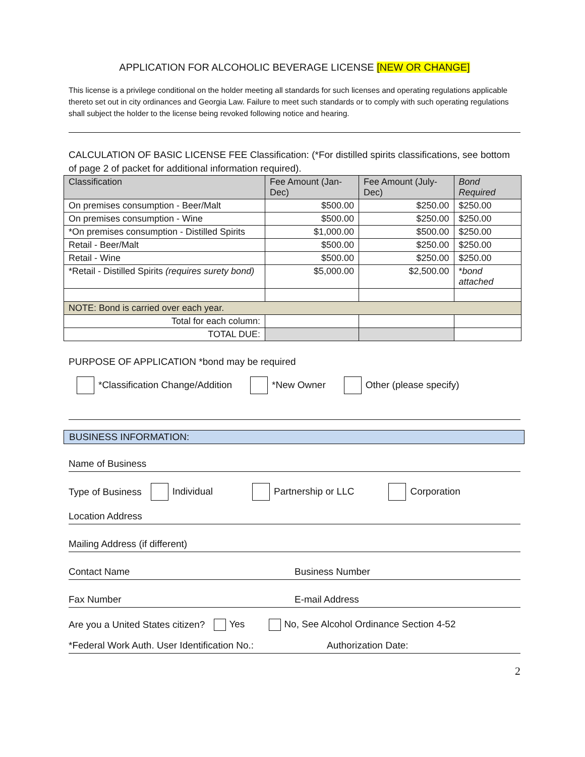APPLICATION FOR ALCOHOLIC BEVERAGE LICENSE [NEW OR CHANGE]
This license is a privilege conditional on the holder meeting all standards for such licenses and operating regulations applicable thereto set out in city ordinances and Georgia Law. Failure to meet such standards or to comply with such operating regulations shall subject the holder to the license being revoked following notice and hearing.
CALCULATION OF BASIC LICENSE FEE Classification: (*For distilled spirits classifications, see bottom of page 2 of packet for additional information required).
| Classification | Fee Amount (Jan-Dec) | Fee Amount (July-Dec) | Bond Required |
| --- | --- | --- | --- |
| On premises consumption - Beer/Malt | $500.00 | $250.00 | $250.00 |
| On premises consumption - Wine | $500.00 | $250.00 | $250.00 |
| *On premises consumption - Distilled Spirits | $1,000.00 | $500.00 | $250.00 |
| Retail - Beer/Malt | $500.00 | $250.00 | $250.00 |
| Retail - Wine | $500.00 | $250.00 | $250.00 |
| *Retail - Distilled Spirits (requires surety bond) | $5,000.00 | $2,500.00 | * bond attached |
| NOTE: Bond is carried over each year. | | | |
| Total for each column: | | | |
| TOTAL DUE: | | | |
PURPOSE OF APPLICATION *bond may be required
*Classification Change/Addition
*New Owner Other (please specify)
BUSINESS INFORMATION:
Name of Business
Type of Business Individual Partnership or LLC Corporation
Location Address
Mailing Address (if different)
Contact Name Business Number
Fax Number E-mail Address
Are you a United States citizen? Yes No, See Alcohol Ordinance Section 4-52
*Federal Work Auth. User Identification No.: Authorization Date:
2